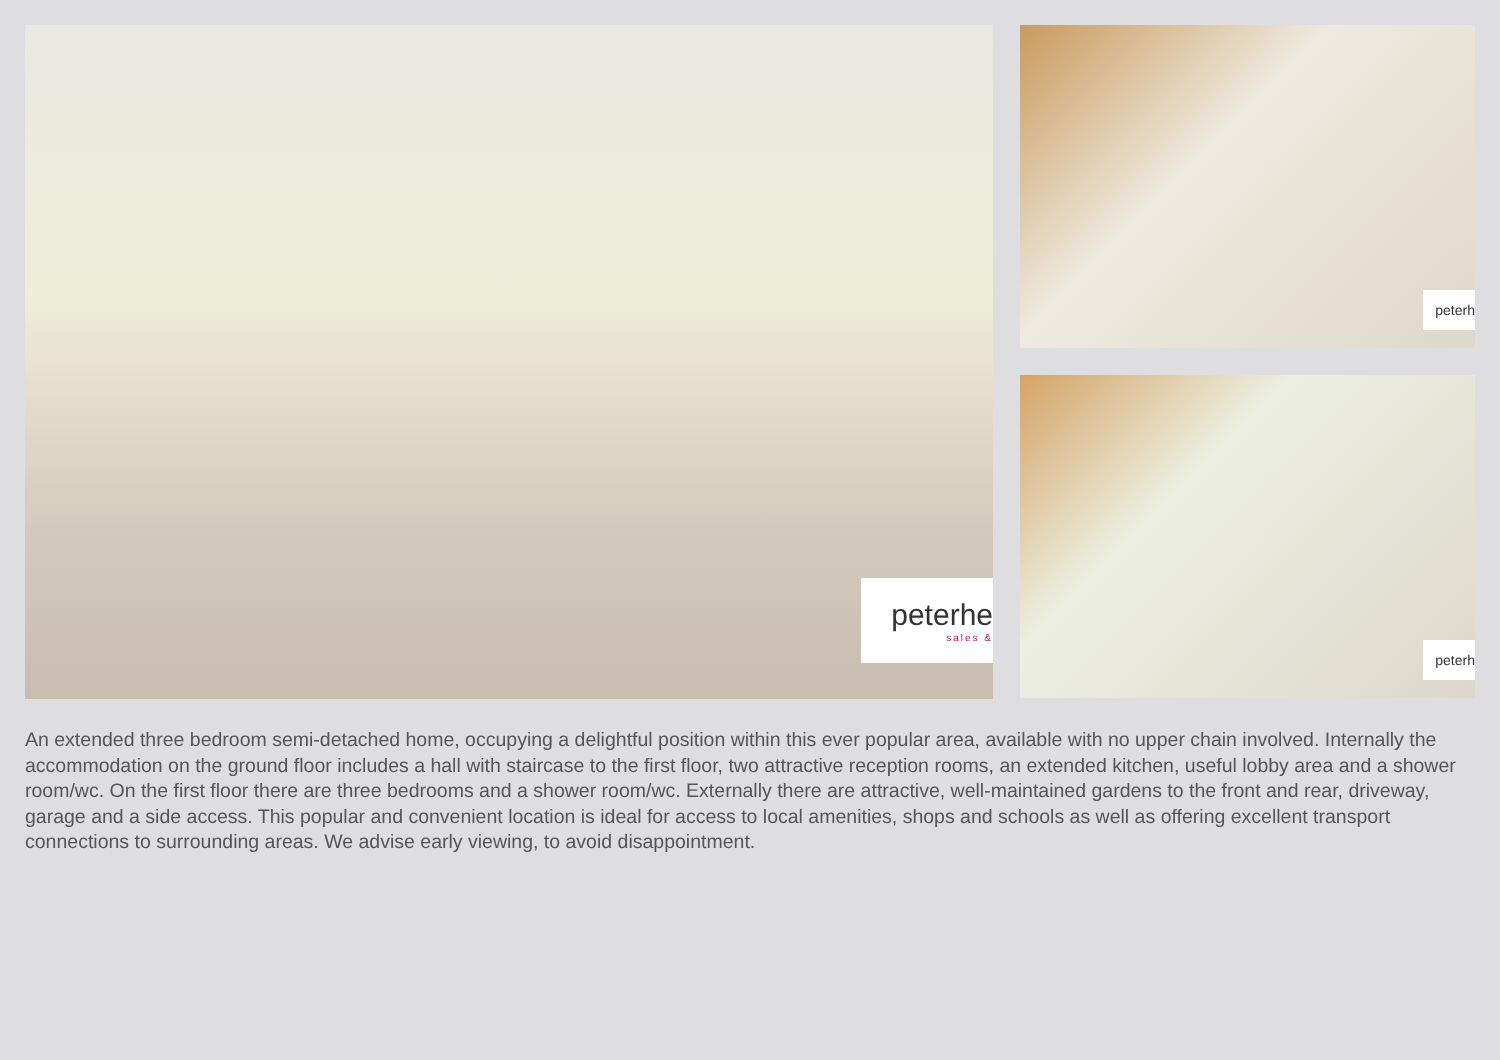peterhe
sales &
peterh
peterh
An extended three bedroom semi-detached home, occupying a delightful position within this ever popular area, available with no upper chain involved. Internally the accommodation on the ground floor includes a hall with staircase to the first floor, two attractive reception rooms, an extended kitchen, useful lobby area and a shower room/wc. On the first floor there are three bedrooms and a shower room/wc. Externally there are attractive, well-maintained gardens to the front and rear, driveway, garage and a side access. This popular and convenient location is ideal for access to local amenities, shops and schools as well as offering excellent transport connections to surrounding areas. We advise early viewing, to avoid disappointment.